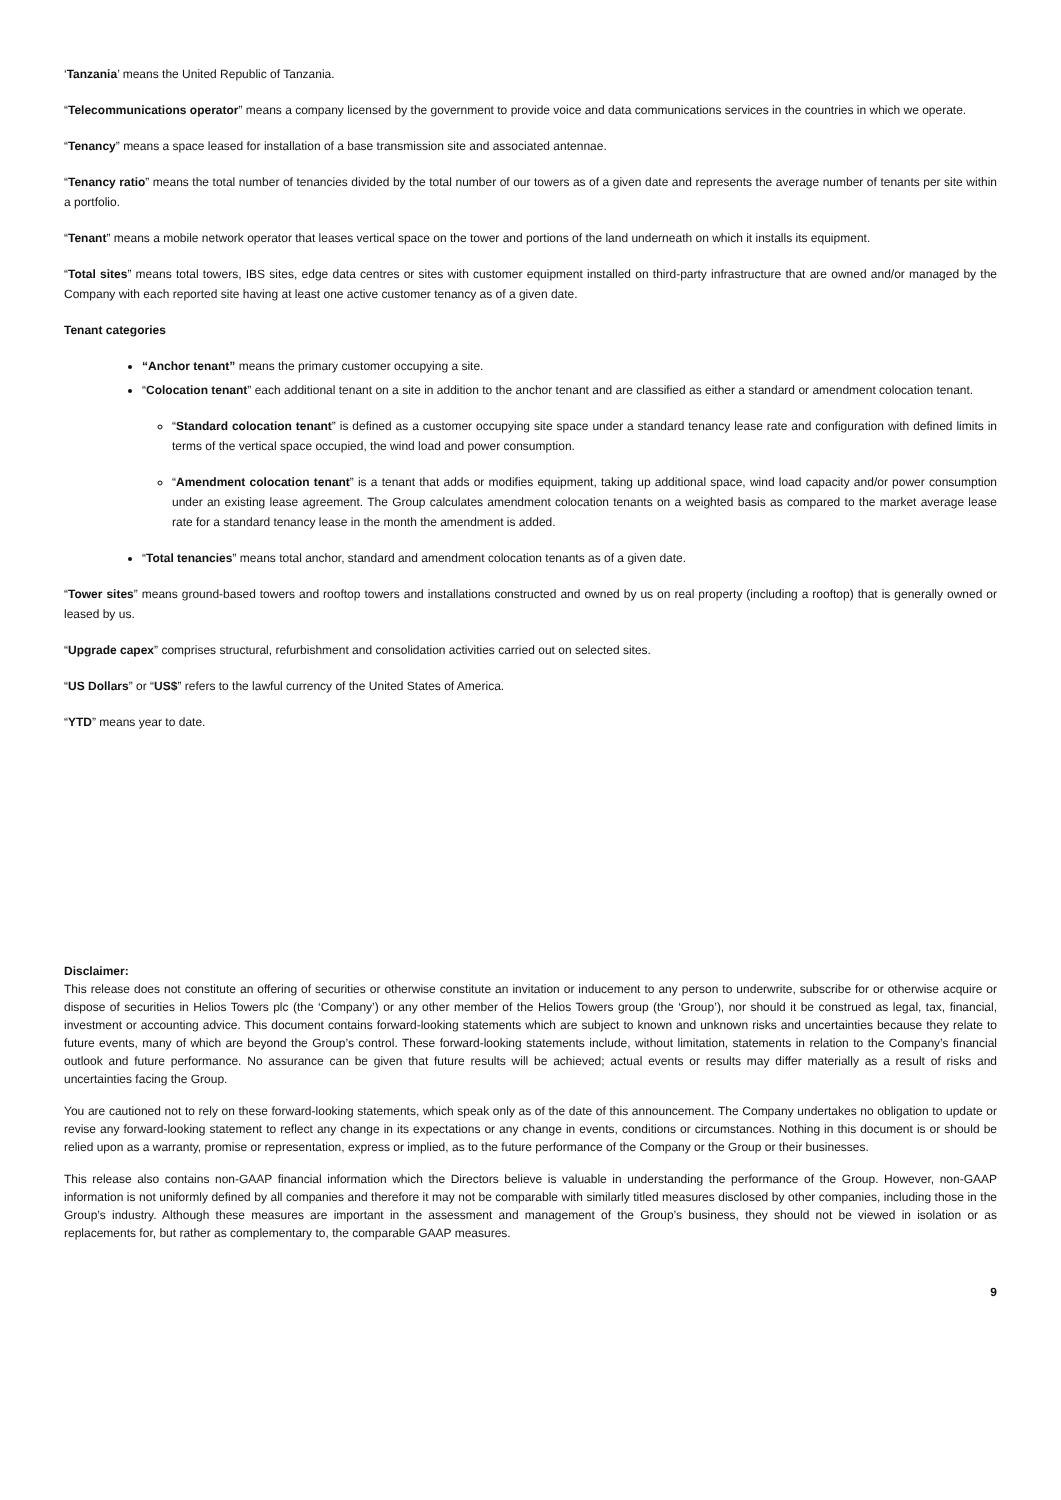‘Tanzania’ means the United Republic of Tanzania.
“Telecommunications operator” means a company licensed by the government to provide voice and data communications services in the countries in which we operate.
“Tenancy” means a space leased for installation of a base transmission site and associated antennae.
“Tenancy ratio” means the total number of tenancies divided by the total number of our towers as of a given date and represents the average number of tenants per site within a portfolio.
“Tenant” means a mobile network operator that leases vertical space on the tower and portions of the land underneath on which it installs its equipment.
“Total sites” means total towers, IBS sites, edge data centres or sites with customer equipment installed on third-party infrastructure that are owned and/or managed by the Company with each reported site having at least one active customer tenancy as of a given date.
Tenant categories
“Anchor tenant” means the primary customer occupying a site.
“Colocation tenant” each additional tenant on a site in addition to the anchor tenant and are classified as either a standard or amendment colocation tenant.
“Standard colocation tenant” is defined as a customer occupying site space under a standard tenancy lease rate and configuration with defined limits in terms of the vertical space occupied, the wind load and power consumption.
“Amendment colocation tenant” is a tenant that adds or modifies equipment, taking up additional space, wind load capacity and/or power consumption under an existing lease agreement. The Group calculates amendment colocation tenants on a weighted basis as compared to the market average lease rate for a standard tenancy lease in the month the amendment is added.
“Total tenancies” means total anchor, standard and amendment colocation tenants as of a given date.
“Tower sites” means ground-based towers and rooftop towers and installations constructed and owned by us on real property (including a rooftop) that is generally owned or leased by us.
“Upgrade capex” comprises structural, refurbishment and consolidation activities carried out on selected sites.
“US Dollars” or “US$” refers to the lawful currency of the United States of America.
“YTD” means year to date.
Disclaimer:
This release does not constitute an offering of securities or otherwise constitute an invitation or inducement to any person to underwrite, subscribe for or otherwise acquire or dispose of securities in Helios Towers plc (the ‘Company’) or any other member of the Helios Towers group (the ‘Group’), nor should it be construed as legal, tax, financial, investment or accounting advice. This document contains forward-looking statements which are subject to known and unknown risks and uncertainties because they relate to future events, many of which are beyond the Group’s control. These forward-looking statements include, without limitation, statements in relation to the Company’s financial outlook and future performance. No assurance can be given that future results will be achieved; actual events or results may differ materially as a result of risks and uncertainties facing the Group.
You are cautioned not to rely on these forward-looking statements, which speak only as of the date of this announcement. The Company undertakes no obligation to update or revise any forward-looking statement to reflect any change in its expectations or any change in events, conditions or circumstances. Nothing in this document is or should be relied upon as a warranty, promise or representation, express or implied, as to the future performance of the Company or the Group or their businesses.
This release also contains non-GAAP financial information which the Directors believe is valuable in understanding the performance of the Group. However, non-GAAP information is not uniformly defined by all companies and therefore it may not be comparable with similarly titled measures disclosed by other companies, including those in the Group’s industry. Although these measures are important in the assessment and management of the Group’s business, they should not be viewed in isolation or as replacements for, but rather as complementary to, the comparable GAAP measures.
9